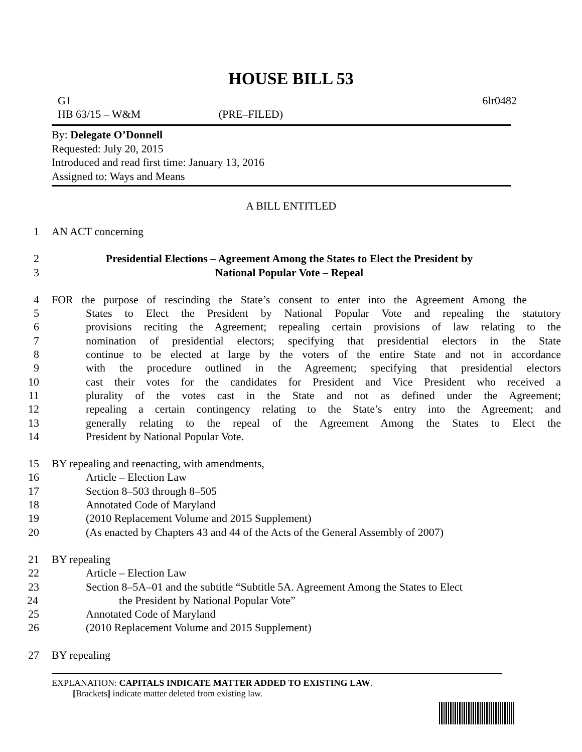HOUSE BILL 53
G1 6lr0482
HB 63/15 – W&M (PRE–FILED)
By: Delegate O’Donnell
Requested: July 20, 2015
Introduced and read first time: January 13, 2016
Assigned to: Ways and Means
A BILL ENTITLED
1 AN ACT concerning
2 Presidential Elections – Agreement Among the States to Elect the President by
3 National Popular Vote – Repeal
4 FOR the purpose of rescinding the State’s consent to enter into the Agreement Among the
5 States to Elect the President by National Popular Vote and repealing the statutory
6 provisions reciting the Agreement; repealing certain provisions of law relating to the
7 nomination of presidential electors; specifying that presidential electors in the State
8 continue to be elected at large by the voters of the entire State and not in accordance
9 with the procedure outlined in the Agreement; specifying that presidential electors
10 cast their votes for the candidates for President and Vice President who received a
11 plurality of the votes cast in the State and not as defined under the Agreement;
12 repealing a certain contingency relating to the State’s entry into the Agreement; and
13 generally relating to the repeal of the Agreement Among the States to Elect the
14 President by National Popular Vote.
15 BY repealing and reenacting, with amendments,
16 Article – Election Law
17 Section 8–503 through 8–505
18 Annotated Code of Maryland
19 (2010 Replacement Volume and 2015 Supplement)
20 (As enacted by Chapters 43 and 44 of the Acts of the General Assembly of 2007)
21 BY repealing
22 Article – Election Law
23 Section 8–5A–01 and the subtitle “Subtitle 5A. Agreement Among the States to Elect
24 the President by National Popular Vote”
25 Annotated Code of Maryland
26 (2010 Replacement Volume and 2015 Supplement)
27 BY repealing
EXPLANATION: CAPITALS INDICATE MATTER ADDED TO EXISTING LAW.
[Brackets] indicate matter deleted from existing law.